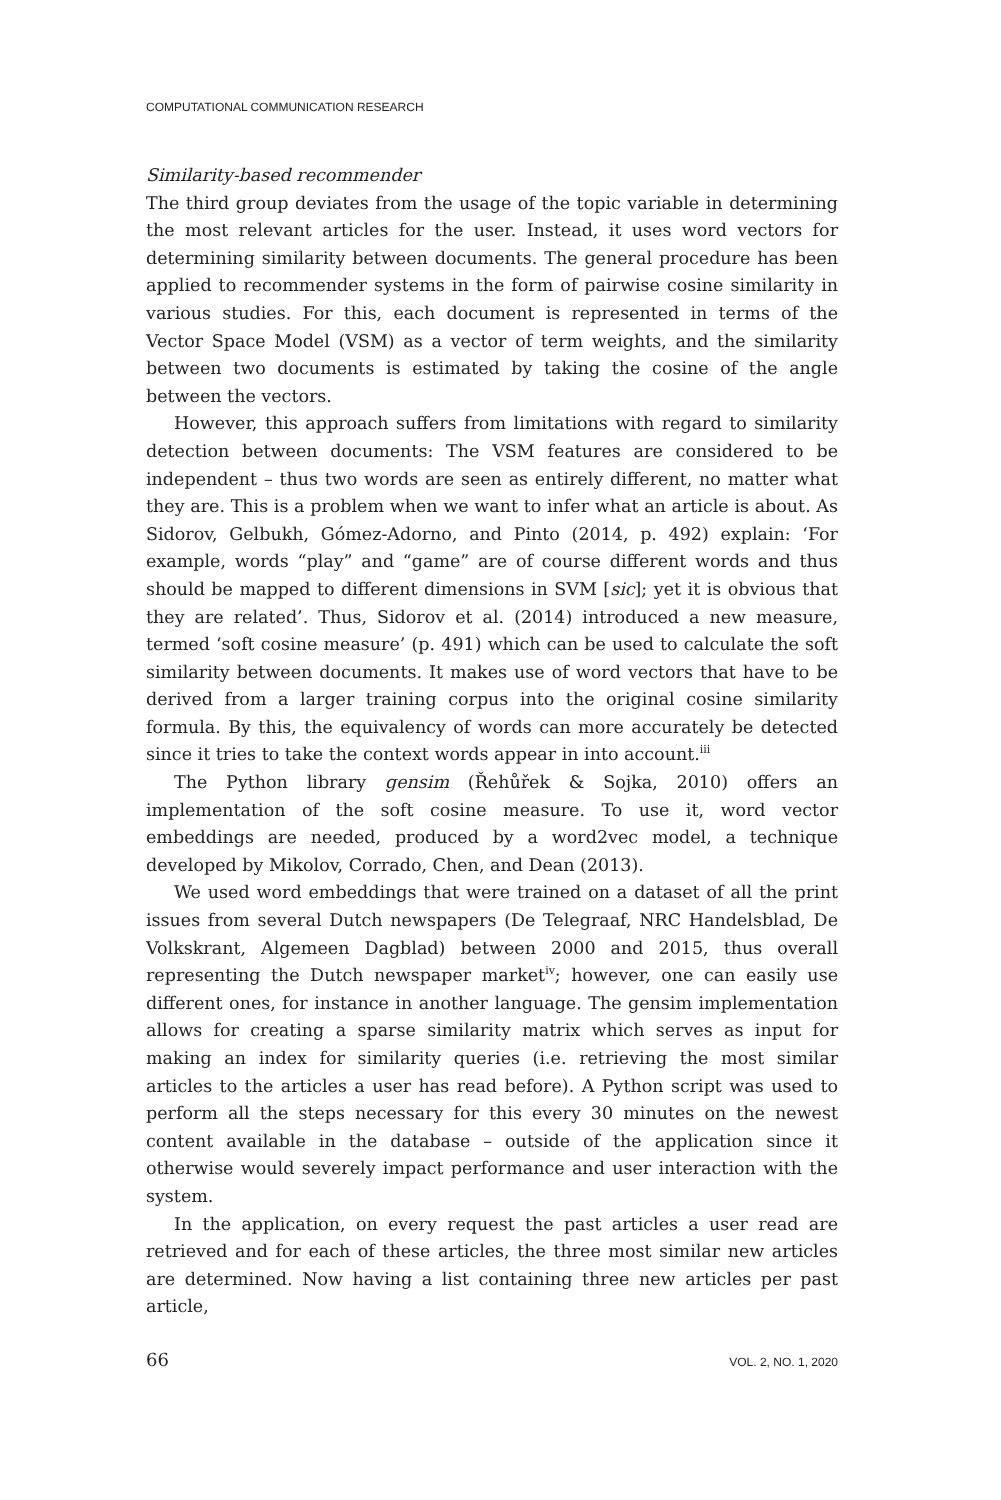COMPUTATIONAL COMMUNICATION RESEARCH
Similarity-based recommender
The third group deviates from the usage of the topic variable in determining the most relevant articles for the user. Instead, it uses word vectors for determining similarity between documents. The general procedure has been applied to recommender systems in the form of pairwise cosine similarity in various studies. For this, each document is represented in terms of the Vector Space Model (VSM) as a vector of term weights, and the similarity between two documents is estimated by taking the cosine of the angle between the vectors.
However, this approach suffers from limitations with regard to similarity detection between documents: The VSM features are considered to be independent – thus two words are seen as entirely different, no matter what they are. This is a problem when we want to infer what an article is about. As Sidorov, Gelbukh, Gómez-Adorno, and Pinto (2014, p. 492) explain: ‘For example, words “play” and “game” are of course different words and thus should be mapped to different dimensions in SVM [sic]; yet it is obvious that they are related’. Thus, Sidorov et al. (2014) introduced a new measure, termed ‘soft cosine measure’ (p. 491) which can be used to calculate the soft similarity between documents. It makes use of word vectors that have to be derived from a larger training corpus into the original cosine similarity formula. By this, the equivalency of words can more accurately be detected since it tries to take the context words appear in into account.<sup>iii</sup>
The Python library gensim (Řehůřek & Sojka, 2010) offers an implementation of the soft cosine measure. To use it, word vector embeddings are needed, produced by a word2vec model, a technique developed by Mikolov, Corrado, Chen, and Dean (2013).
We used word embeddings that were trained on a dataset of all the print issues from several Dutch newspapers (De Telegraaf, NRC Handelsblad, De Volkskrant, Algemeen Dagblad) between 2000 and 2015, thus overall representing the Dutch newspaper market<sup>iv</sup>; however, one can easily use different ones, for instance in another language. The gensim implementation allows for creating a sparse similarity matrix which serves as input for making an index for similarity queries (i.e. retrieving the most similar articles to the articles a user has read before). A Python script was used to perform all the steps necessary for this every 30 minutes on the newest content available in the database – outside of the application since it otherwise would severely impact performance and user interaction with the system.
In the application, on every request the past articles a user read are retrieved and for each of these articles, the three most similar new articles are determined. Now having a list containing three new articles per past article,
66 VOL. 2, NO. 1, 2020